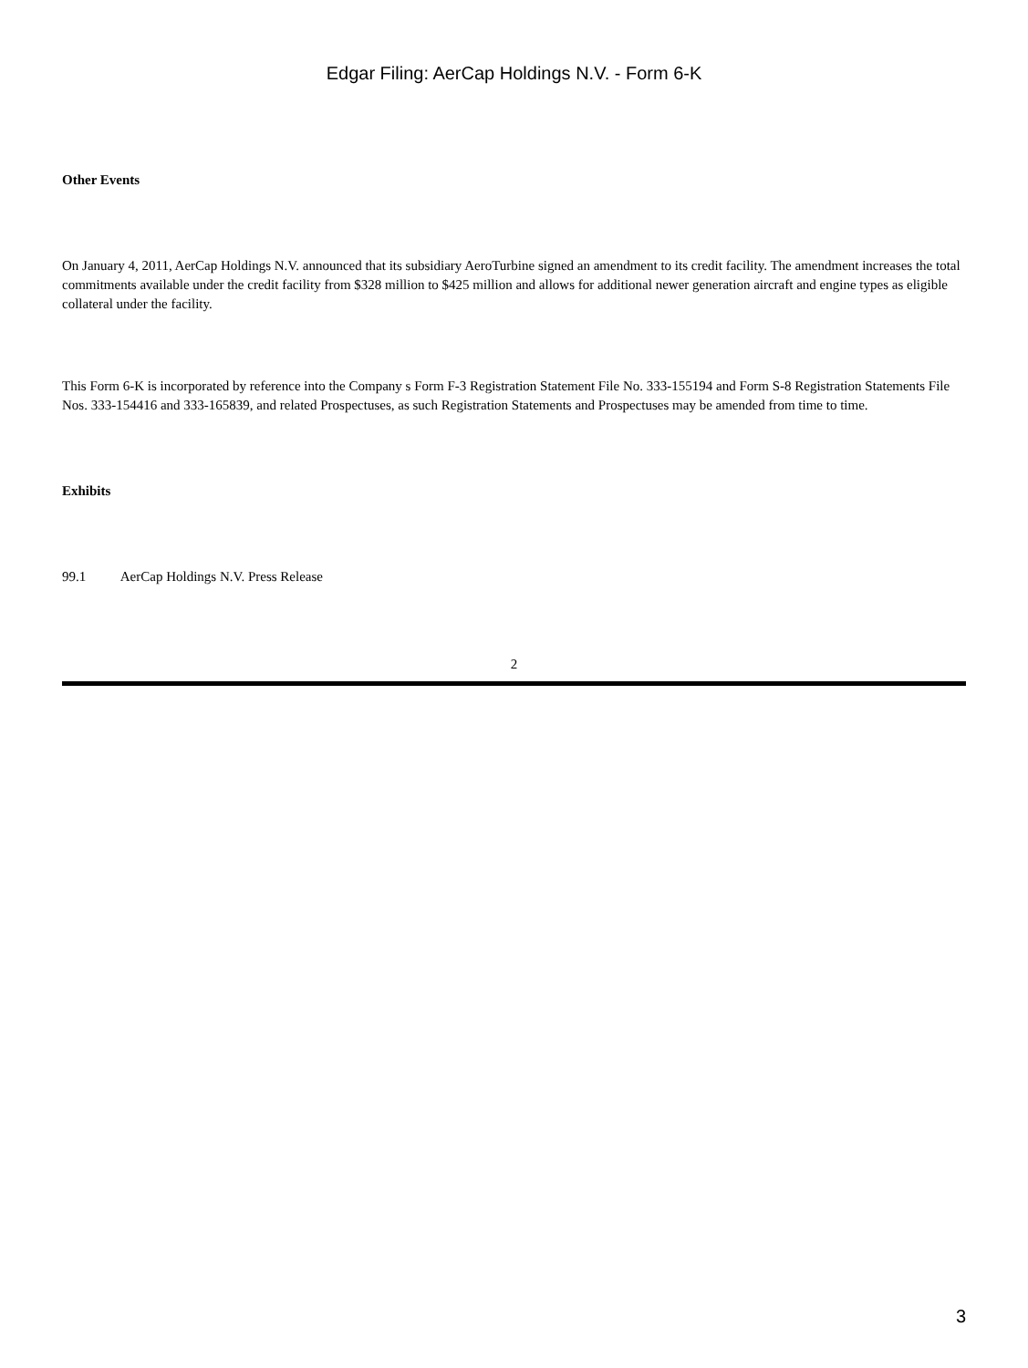Edgar Filing: AerCap Holdings N.V. - Form 6-K
Other Events
On January 4, 2011, AerCap Holdings N.V. announced that its subsidiary AeroTurbine signed an amendment to its credit facility. The amendment increases the total commitments available under the credit facility from $328 million to $425 million and allows for additional newer generation aircraft and engine types as eligible collateral under the facility.
This Form 6-K is incorporated by reference into the Company s Form F-3 Registration Statement File No. 333-155194 and Form S-8 Registration Statements File Nos. 333-154416 and 333-165839, and related Prospectuses, as such Registration Statements and Prospectuses may be amended from time to time.
Exhibits
99.1 AerCap Holdings N.V. Press Release
2
3